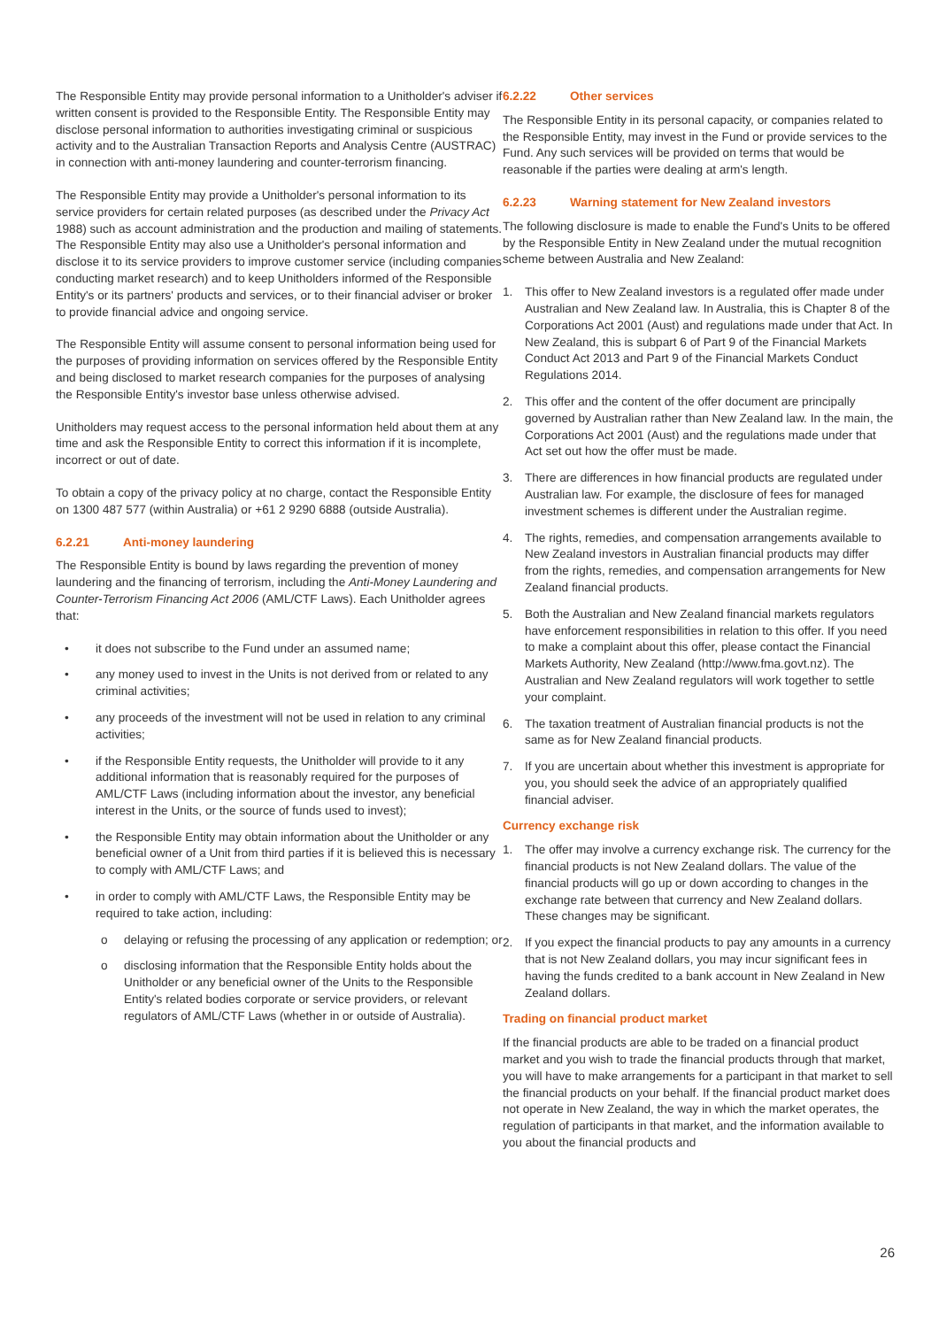The Responsible Entity may provide personal information to a Unitholder's adviser if written consent is provided to the Responsible Entity. The Responsible Entity may disclose personal information to authorities investigating criminal or suspicious activity and to the Australian Transaction Reports and Analysis Centre (AUSTRAC) in connection with anti-money laundering and counter-terrorism financing.
The Responsible Entity may provide a Unitholder's personal information to its service providers for certain related purposes (as described under the Privacy Act 1988) such as account administration and the production and mailing of statements. The Responsible Entity may also use a Unitholder's personal information and disclose it to its service providers to improve customer service (including companies conducting market research) and to keep Unitholders informed of the Responsible Entity's or its partners' products and services, or to their financial adviser or broker to provide financial advice and ongoing service.
The Responsible Entity will assume consent to personal information being used for the purposes of providing information on services offered by the Responsible Entity and being disclosed to market research companies for the purposes of analysing the Responsible Entity's investor base unless otherwise advised.
Unitholders may request access to the personal information held about them at any time and ask the Responsible Entity to correct this information if it is incomplete, incorrect or out of date.
To obtain a copy of the privacy policy at no charge, contact the Responsible Entity on 1300 487 577 (within Australia) or +61 2 9290 6888 (outside Australia).
6.2.21 Anti-money laundering
The Responsible Entity is bound by laws regarding the prevention of money laundering and the financing of terrorism, including the Anti-Money Laundering and Counter-Terrorism Financing Act 2006 (AML/CTF Laws). Each Unitholder agrees that:
• it does not subscribe to the Fund under an assumed name;
• any money used to invest in the Units is not derived from or related to any criminal activities;
• any proceeds of the investment will not be used in relation to any criminal activities;
• if the Responsible Entity requests, the Unitholder will provide to it any additional information that is reasonably required for the purposes of AML/CTF Laws (including information about the investor, any beneficial interest in the Units, or the source of funds used to invest);
• the Responsible Entity may obtain information about the Unitholder or any beneficial owner of a Unit from third parties if it is believed this is necessary to comply with AML/CTF Laws; and
• in order to comply with AML/CTF Laws, the Responsible Entity may be required to take action, including:
o delaying or refusing the processing of any application or redemption; or
o disclosing information that the Responsible Entity holds about the Unitholder or any beneficial owner of the Units to the Responsible Entity's related bodies corporate or service providers, or relevant regulators of AML/CTF Laws (whether in or outside of Australia).
6.2.22 Other services
The Responsible Entity in its personal capacity, or companies related to the Responsible Entity, may invest in the Fund or provide services to the Fund. Any such services will be provided on terms that would be reasonable if the parties were dealing at arm's length.
6.2.23 Warning statement for New Zealand investors
The following disclosure is made to enable the Fund's Units to be offered by the Responsible Entity in New Zealand under the mutual recognition scheme between Australia and New Zealand:
1. This offer to New Zealand investors is a regulated offer made under Australian and New Zealand law. In Australia, this is Chapter 8 of the Corporations Act 2001 (Aust) and regulations made under that Act. In New Zealand, this is subpart 6 of Part 9 of the Financial Markets Conduct Act 2013 and Part 9 of the Financial Markets Conduct Regulations 2014.
2. This offer and the content of the offer document are principally governed by Australian rather than New Zealand law. In the main, the Corporations Act 2001 (Aust) and the regulations made under that Act set out how the offer must be made.
3. There are differences in how financial products are regulated under Australian law. For example, the disclosure of fees for managed investment schemes is different under the Australian regime.
4. The rights, remedies, and compensation arrangements available to New Zealand investors in Australian financial products may differ from the rights, remedies, and compensation arrangements for New Zealand financial products.
5. Both the Australian and New Zealand financial markets regulators have enforcement responsibilities in relation to this offer. If you need to make a complaint about this offer, please contact the Financial Markets Authority, New Zealand (http://www.fma.govt.nz). The Australian and New Zealand regulators will work together to settle your complaint.
6. The taxation treatment of Australian financial products is not the same as for New Zealand financial products.
7. If you are uncertain about whether this investment is appropriate for you, you should seek the advice of an appropriately qualified financial adviser.
Currency exchange risk
1. The offer may involve a currency exchange risk. The currency for the financial products is not New Zealand dollars. The value of the financial products will go up or down according to changes in the exchange rate between that currency and New Zealand dollars. These changes may be significant.
2. If you expect the financial products to pay any amounts in a currency that is not New Zealand dollars, you may incur significant fees in having the funds credited to a bank account in New Zealand in New Zealand dollars.
Trading on financial product market
If the financial products are able to be traded on a financial product market and you wish to trade the financial products through that market, you will have to make arrangements for a participant in that market to sell the financial products on your behalf. If the financial product market does not operate in New Zealand, the way in which the market operates, the regulation of participants in that market, and the information available to you about the financial products and
26